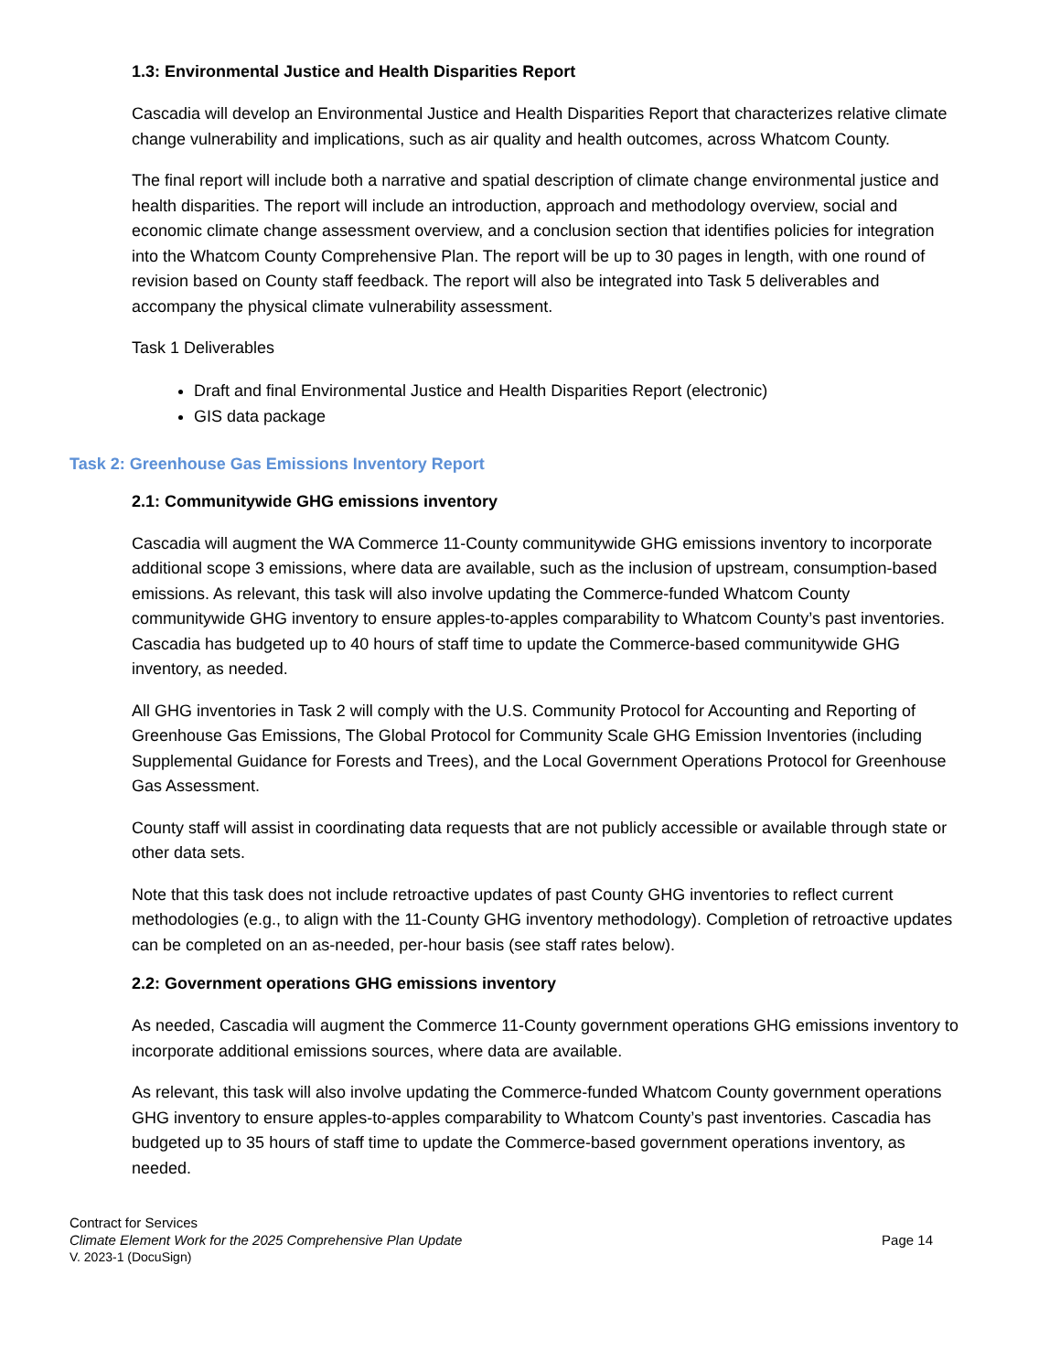1.3: Environmental Justice and Health Disparities Report
Cascadia will develop an Environmental Justice and Health Disparities Report that characterizes relative climate change vulnerability and implications, such as air quality and health outcomes, across Whatcom County.
The final report will include both a narrative and spatial description of climate change environmental justice and health disparities. The report will include an introduction, approach and methodology overview, social and economic climate change assessment overview, and a conclusion section that identifies policies for integration into the Whatcom County Comprehensive Plan. The report will be up to 30 pages in length, with one round of revision based on County staff feedback. The report will also be integrated into Task 5 deliverables and accompany the physical climate vulnerability assessment.
Task 1 Deliverables
Draft and final Environmental Justice and Health Disparities Report (electronic)
GIS data package
Task 2: Greenhouse Gas Emissions Inventory Report
2.1: Communitywide GHG emissions inventory
Cascadia will augment the WA Commerce 11-County communitywide GHG emissions inventory to incorporate additional scope 3 emissions, where data are available, such as the inclusion of upstream, consumption-based emissions. As relevant, this task will also involve updating the Commerce-funded Whatcom County communitywide GHG inventory to ensure apples-to-apples comparability to Whatcom County’s past inventories. Cascadia has budgeted up to 40 hours of staff time to update the Commerce-based communitywide GHG inventory, as needed.
All GHG inventories in Task 2 will comply with the U.S. Community Protocol for Accounting and Reporting of Greenhouse Gas Emissions, The Global Protocol for Community Scale GHG Emission Inventories (including Supplemental Guidance for Forests and Trees), and the Local Government Operations Protocol for Greenhouse Gas Assessment.
County staff will assist in coordinating data requests that are not publicly accessible or available through state or other data sets.
Note that this task does not include retroactive updates of past County GHG inventories to reflect current methodologies (e.g., to align with the 11-County GHG inventory methodology). Completion of retroactive updates can be completed on an as-needed, per-hour basis (see staff rates below).
2.2: Government operations GHG emissions inventory
As needed, Cascadia will augment the Commerce 11-County government operations GHG emissions inventory to incorporate additional emissions sources, where data are available.
As relevant, this task will also involve updating the Commerce-funded Whatcom County government operations GHG inventory to ensure apples-to-apples comparability to Whatcom County’s past inventories. Cascadia has budgeted up to 35 hours of staff time to update the Commerce-based government operations inventory, as needed.
Contract for Services
Climate Element Work for the 2025 Comprehensive Plan Update Page 14
V. 2023-1 (DocuSign)